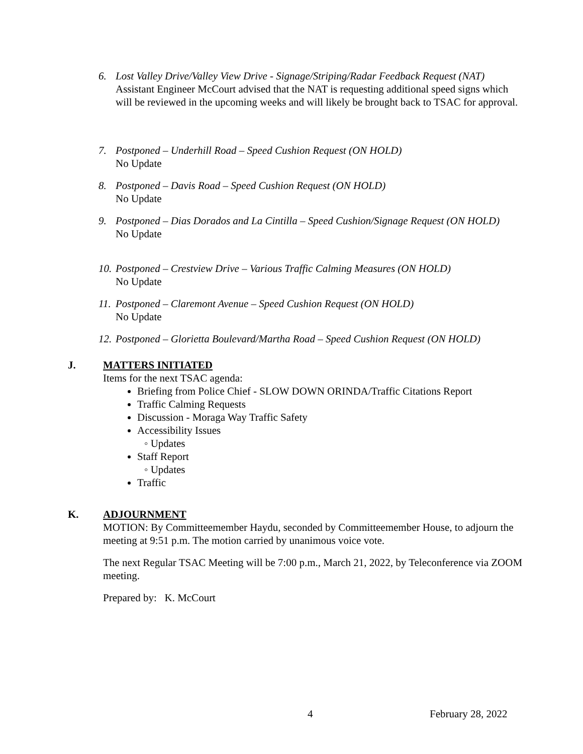6. Lost Valley Drive/Valley View Drive - Signage/Striping/Radar Feedback Request (NAT)
Assistant Engineer McCourt advised that the NAT is requesting additional speed signs which will be reviewed in the upcoming weeks and will likely be brought back to TSAC for approval.
7. Postponed – Underhill Road – Speed Cushion Request (ON HOLD)
No Update
8. Postponed – Davis Road – Speed Cushion Request (ON HOLD)
No Update
9. Postponed – Dias Dorados and La Cintilla – Speed Cushion/Signage Request (ON HOLD)
No Update
10. Postponed – Crestview Drive – Various Traffic Calming Measures (ON HOLD)
No Update
11. Postponed – Claremont Avenue – Speed Cushion Request (ON HOLD)
No Update
12. Postponed – Glorietta Boulevard/Martha Road – Speed Cushion Request (ON HOLD)
J. MATTERS INITIATED
Items for the next TSAC agenda:
Briefing from Police Chief - SLOW DOWN ORINDA/Traffic Citations Report
Traffic Calming Requests
Discussion - Moraga Way Traffic Safety
Accessibility Issues
◦ Updates
Staff Report
◦ Updates
Traffic
K. ADJOURNMENT
MOTION: By Committeemember Haydu, seconded by Committeemember House, to adjourn the meeting at 9:51 p.m. The motion carried by unanimous voice vote.
The next Regular TSAC Meeting will be 7:00 p.m., March 21, 2022, by Teleconference via ZOOM meeting.
Prepared by: K. McCourt
4 February 28, 2022